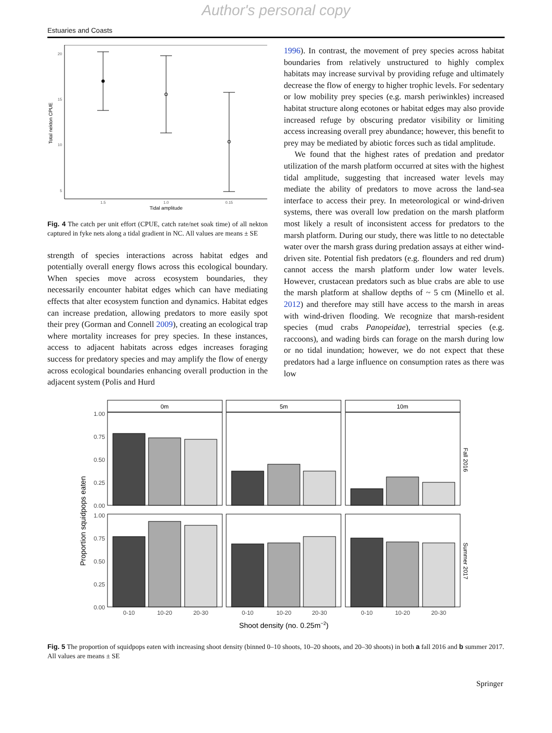Author's personal copy
Estuaries and Coasts
20
15
10
5
Total nekton CPUE
1.5
1.0
0.15
Tidal amplitude
Fig. 4 The catch per unit effort (CPUE, catch rate/net soak time) of all nekton captured in fyke nets along a tidal gradient in NC. All values are means ± SE
strength of species interactions across habitat edges and potentially overall energy flows across this ecological boundary. When species move across ecosystem boundaries, they necessarily encounter habitat edges which can have mediating effects that alter ecosystem function and dynamics. Habitat edges can increase predation, allowing predators to more easily spot their prey (Gorman and Connell 2009), creating an ecological trap where mortality increases for prey species. In these instances, access to adjacent habitats across edges increases foraging success for predatory species and may amplify the flow of energy across ecological boundaries enhancing overall production in the adjacent system (Polis and Hurd
1996). In contrast, the movement of prey species across habitat boundaries from relatively unstructured to highly complex habitats may increase survival by providing refuge and ultimately decrease the flow of energy to higher trophic levels. For sedentary or low mobility prey species (e.g. marsh periwinkles) increased habitat structure along ecotones or habitat edges may also provide increased refuge by obscuring predator visibility or limiting access increasing overall prey abundance; however, this benefit to prey may be mediated by abiotic forces such as tidal amplitude.
We found that the highest rates of predation and predator utilization of the marsh platform occurred at sites with the highest tidal amplitude, suggesting that increased water levels may mediate the ability of predators to move across the land-sea interface to access their prey. In meteorological or wind-driven systems, there was overall low predation on the marsh platform most likely a result of inconsistent access for predators to the marsh platform. During our study, there was little to no detectable water over the marsh grass during predation assays at either wind-driven site. Potential fish predators (e.g. flounders and red drum) cannot access the marsh platform under low water levels. However, crustacean predators such as blue crabs are able to use the marsh platform at shallow depths of ~ 5 cm (Minello et al. 2012) and therefore may still have access to the marsh in areas with wind-driven flooding. We recognize that marsh-resident species (mud crabs Panopeidae), terrestrial species (e.g. raccoons), and wading birds can forage on the marsh during low or no tidal inundation; however, we do not expect that these predators had a large influence on consumption rates as there was low
0m
5m
10m
Fall 2016
Summer 2017
Proportion squidpops eaten
1.00
0.75
0.50
0.25
0.00
1.00
0.75
0.50
0.25
0.00
0-10
10-20
20-30
0-10
10-20
20-30
0-10
10-20
20-30
Shoot density (no. 0.25m−2)
Fig. 5 The proportion of squidpops eaten with increasing shoot density (binned 0–10 shoots, 10–20 shoots, and 20–30 shoots) in both a fall 2016 and b summer 2017. All values are means ± SE
Springer